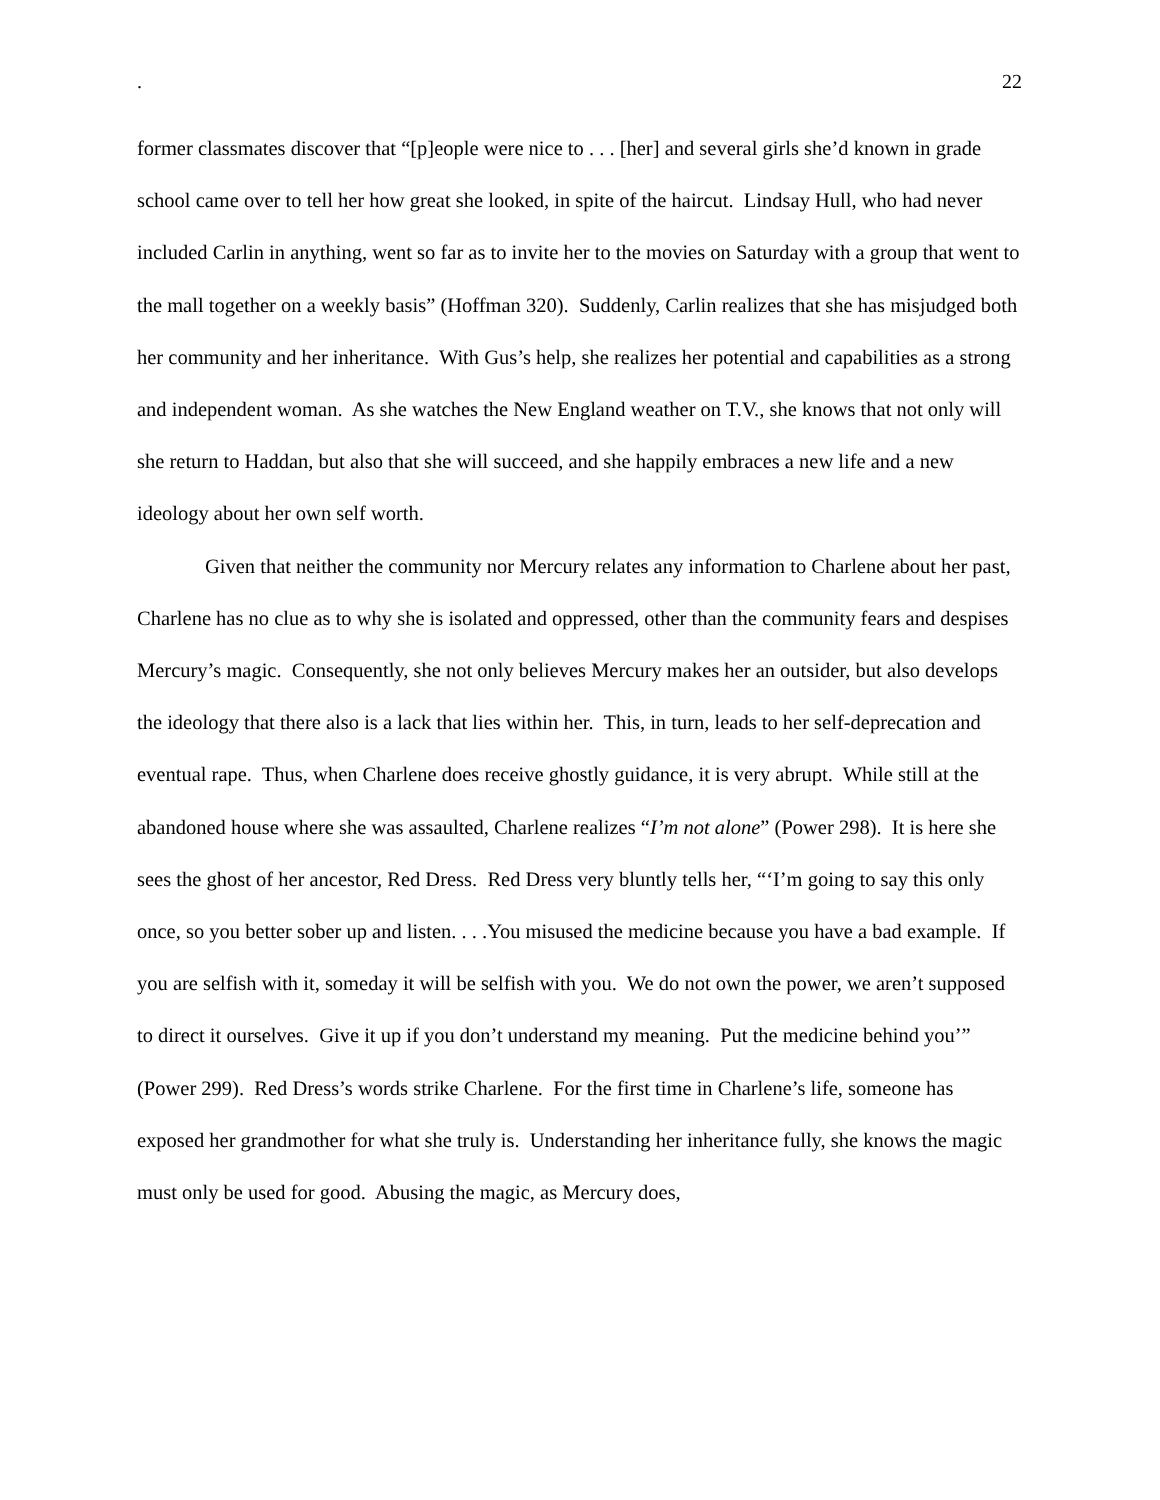. 22
former classmates discover that “[p]eople were nice to . . . [her] and several girls she’d known in grade school came over to tell her how great she looked, in spite of the haircut. Lindsay Hull, who had never included Carlin in anything, went so far as to invite her to the movies on Saturday with a group that went to the mall together on a weekly basis” (Hoffman 320). Suddenly, Carlin realizes that she has misjudged both her community and her inheritance. With Gus’s help, she realizes her potential and capabilities as a strong and independent woman. As she watches the New England weather on T.V., she knows that not only will she return to Haddan, but also that she will succeed, and she happily embraces a new life and a new ideology about her own self worth.
Given that neither the community nor Mercury relates any information to Charlene about her past, Charlene has no clue as to why she is isolated and oppressed, other than the community fears and despises Mercury’s magic. Consequently, she not only believes Mercury makes her an outsider, but also develops the ideology that there also is a lack that lies within her. This, in turn, leads to her self-deprecation and eventual rape. Thus, when Charlene does receive ghostly guidance, it is very abrupt. While still at the abandoned house where she was assaulted, Charlene realizes “I’m not alone” (Power 298). It is here she sees the ghost of her ancestor, Red Dress. Red Dress very bluntly tells her, “‘I’m going to say this only once, so you better sober up and listen. . . .You misused the medicine because you have a bad example. If you are selfish with it, someday it will be selfish with you. We do not own the power, we aren’t supposed to direct it ourselves. Give it up if you don’t understand my meaning. Put the medicine behind you’” (Power 299). Red Dress’s words strike Charlene. For the first time in Charlene’s life, someone has exposed her grandmother for what she truly is. Understanding her inheritance fully, she knows the magic must only be used for good. Abusing the magic, as Mercury does,